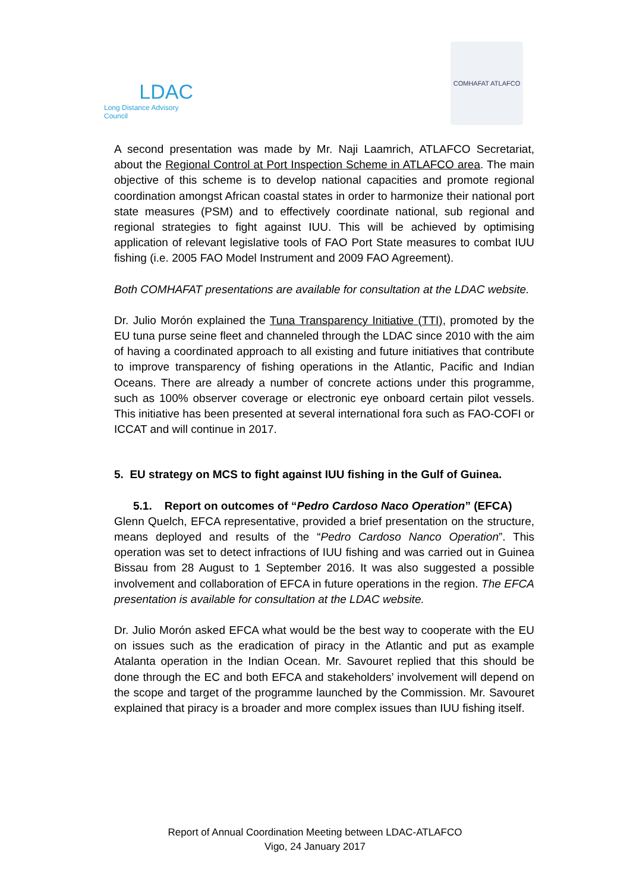LDAC
Long Distance Advisory Council
COMHAFAT ATLAFCO
A second presentation was made by Mr. Naji Laamrich, ATLAFCO Secretariat, about the Regional Control at Port Inspection Scheme in ATLAFCO area. The main objective of this scheme is to develop national capacities and promote regional coordination amongst African coastal states in order to harmonize their national port state measures (PSM) and to effectively coordinate national, sub regional and regional strategies to fight against IUU. This will be achieved by optimising application of relevant legislative tools of FAO Port State measures to combat IUU fishing (i.e. 2005 FAO Model Instrument and 2009 FAO Agreement).
Both COMHAFAT presentations are available for consultation at the LDAC website.
Dr. Julio Morón explained the Tuna Transparency Initiative (TTI), promoted by the EU tuna purse seine fleet and channeled through the LDAC since 2010 with the aim of having a coordinated approach to all existing and future initiatives that contribute to improve transparency of fishing operations in the Atlantic, Pacific and Indian Oceans. There are already a number of concrete actions under this programme, such as 100% observer coverage or electronic eye onboard certain pilot vessels. This initiative has been presented at several international fora such as FAO-COFI or ICCAT and will continue in 2017.
5. EU strategy on MCS to fight against IUU fishing in the Gulf of Guinea.
5.1. Report on outcomes of “Pedro Cardoso Naco Operation” (EFCA)
Glenn Quelch, EFCA representative, provided a brief presentation on the structure, means deployed and results of the “Pedro Cardoso Nanco Operation”. This operation was set to detect infractions of IUU fishing and was carried out in Guinea Bissau from 28 August to 1 September 2016. It was also suggested a possible involvement and collaboration of EFCA in future operations in the region. The EFCA presentation is available for consultation at the LDAC website.
Dr. Julio Morón asked EFCA what would be the best way to cooperate with the EU on issues such as the eradication of piracy in the Atlantic and put as example Atalanta operation in the Indian Ocean. Mr. Savouret replied that this should be done through the EC and both EFCA and stakeholders’ involvement will depend on the scope and target of the programme launched by the Commission. Mr. Savouret explained that piracy is a broader and more complex issues than IUU fishing itself.
Report of Annual Coordination Meeting between LDAC-ATLAFCO
Vigo, 24 January 2017